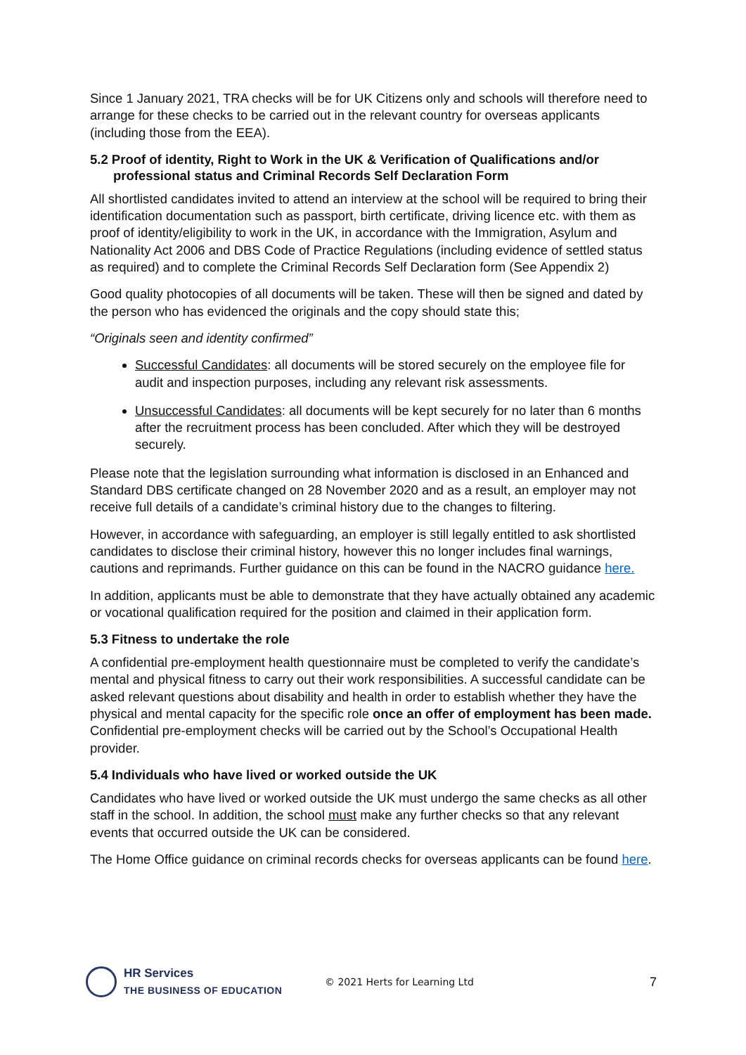Since 1 January 2021, TRA checks will be for UK Citizens only and schools will therefore need to arrange for these checks to be carried out in the relevant country for overseas applicants (including those from the EEA).
5.2 Proof of identity, Right to Work in the UK & Verification of Qualifications and/or
professional status and Criminal Records Self Declaration Form
All shortlisted candidates invited to attend an interview at the school will be required to bring their identification documentation such as passport, birth certificate, driving licence etc. with them as proof of identity/eligibility to work in the UK, in accordance with the Immigration, Asylum and Nationality Act 2006 and DBS Code of Practice Regulations (including evidence of settled status as required) and to complete the Criminal Records Self Declaration form (See Appendix 2)
Good quality photocopies of all documents will be taken. These will then be signed and dated by the person who has evidenced the originals and the copy should state this;
“Originals seen and identity confirmed”
Successful Candidates: all documents will be stored securely on the employee file for audit and inspection purposes, including any relevant risk assessments.
Unsuccessful Candidates: all documents will be kept securely for no later than 6 months after the recruitment process has been concluded. After which they will be destroyed securely.
Please note that the legislation surrounding what information is disclosed in an Enhanced and Standard DBS certificate changed on 28 November 2020 and as a result, an employer may not receive full details of a candidate’s criminal history due to the changes to filtering.
However, in accordance with safeguarding, an employer is still legally entitled to ask shortlisted candidates to disclose their criminal history, however this no longer includes final warnings, cautions and reprimands. Further guidance on this can be found in the NACRO guidance here.
In addition, applicants must be able to demonstrate that they have actually obtained any academic or vocational qualification required for the position and claimed in their application form.
5.3 Fitness to undertake the role
A confidential pre-employment health questionnaire must be completed to verify the candidate’s mental and physical fitness to carry out their work responsibilities. A successful candidate can be asked relevant questions about disability and health in order to establish whether they have the physical and mental capacity for the specific role once an offer of employment has been made. Confidential pre-employment checks will be carried out by the School’s Occupational Health provider.
5.4 Individuals who have lived or worked outside the UK
Candidates who have lived or worked outside the UK must undergo the same checks as all other staff in the school. In addition, the school must make any further checks so that any relevant events that occurred outside the UK can be considered.
The Home Office guidance on criminal records checks for overseas applicants can be found here.
HR Services
THE BUSINESS OF EDUCATION
© 2021 Herts for Learning Ltd
7